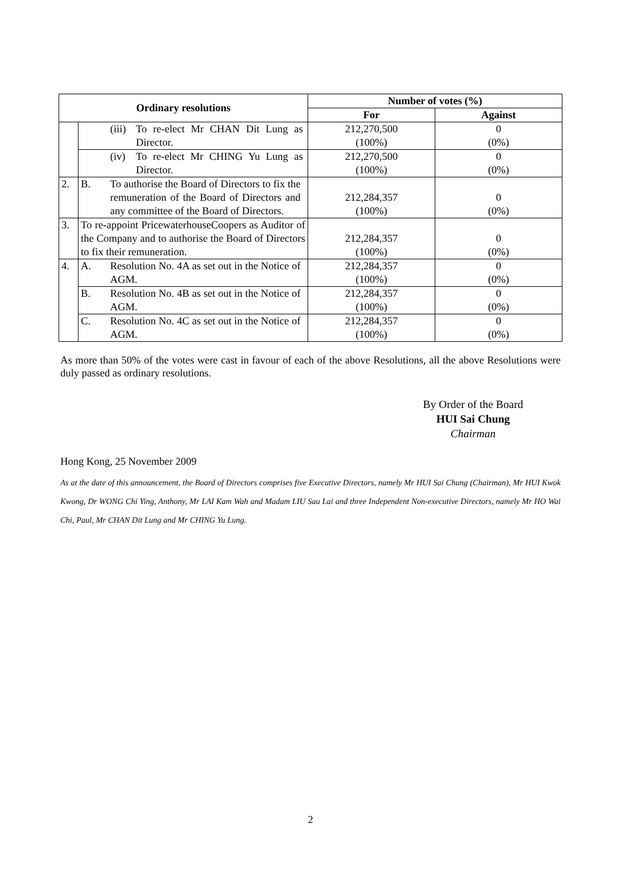| Ordinary resolutions | | Number of votes (%) | |
| --- | --- | --- | --- |
| | | For | Against |
| | (iii) To re-elect Mr CHAN Dit Lung as Director. | 212,270,500 (100%) | 0 (0%) |
| | (iv) To re-elect Mr CHING Yu Lung as Director. | 212,270,500 (100%) | 0 (0%) |
| 2. | B. To authorise the Board of Directors to fix the remuneration of the Board of Directors and any committee of the Board of Directors. | 212,284,357 (100%) | 0 (0%) |
| 3. | To re-appoint PricewaterhouseCoopers as Auditor of the Company and to authorise the Board of Directors to fix their remuneration. | 212,284,357 (100%) | 0 (0%) |
| 4. | A. Resolution No. 4A as set out in the Notice of AGM. | 212,284,357 (100%) | 0 (0%) |
| | B. Resolution No. 4B as set out in the Notice of AGM. | 212,284,357 (100%) | 0 (0%) |
| | C. Resolution No. 4C as set out in the Notice of AGM. | 212,284,357 (100%) | 0 (0%) |
As more than 50% of the votes were cast in favour of each of the above Resolutions, all the above Resolutions were duly passed as ordinary resolutions.
By Order of the Board
HUI Sai Chung
Chairman
Hong Kong, 25 November 2009
As at the date of this announcement, the Board of Directors comprises five Executive Directors, namely Mr HUI Sai Chung (Chairman), Mr HUI Kwok Kwong, Dr WONG Chi Ying, Anthony, Mr LAI Kam Wah and Madam LIU Sau Lai and three Independent Non-executive Directors, namely Mr HO Wai Chi, Paul, Mr CHAN Dit Lung and Mr CHING Yu Lung.
2